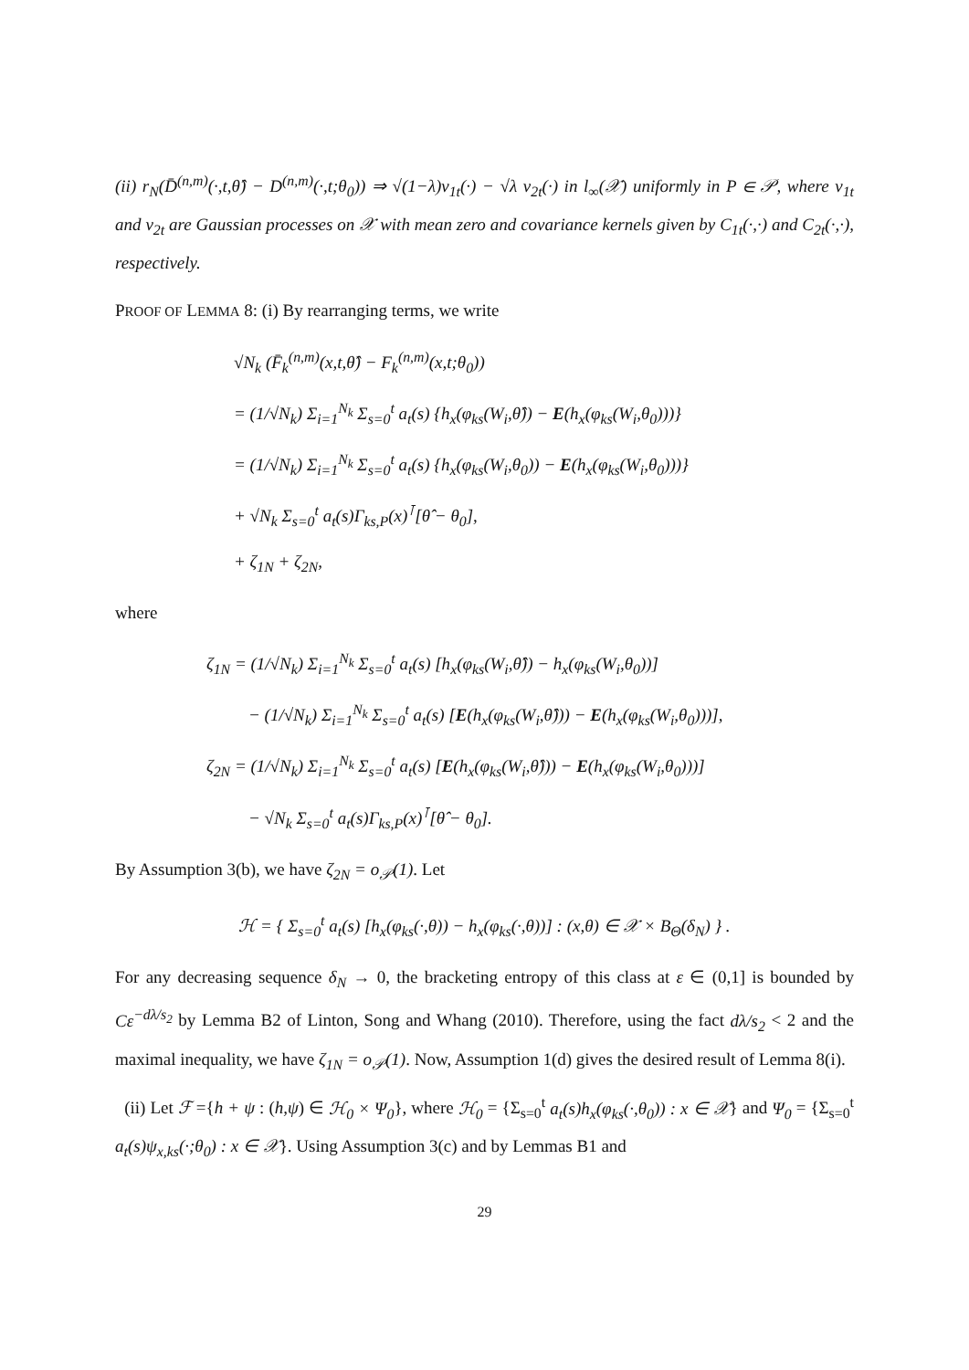(ii) r<sub>N</sub>(D̄<sup>(n,m)</sup>(·,t,θ̂) − D<sup>(n,m)</sup>(·,t;θ<sub>0</sub>)) ⇒ √(1−λ)ν<sub>1t</sub>(·) − √λ ν<sub>2t</sub>(·) in l<sub>∞</sub>(𝒳) uniformly in P ∈ 𝒫, where ν<sub>1t</sub> and ν<sub>2t</sub> are Gaussian processes on 𝒳 with mean zero and covariance kernels given by C<sub>1t</sub>(·,·) and C<sub>2t</sub>(·,·), respectively.
PROOF OF LEMMA 8: (i) By rearranging terms, we write
√N<sub>k</sub> (F̄<sub>k</sub><sup>(n,m)</sup>(x,t,θ̂) − F<sub>k</sub><sup>(n,m)</sup>(x,t;θ<sub>0</sub>))
= (1/√N<sub>k</sub>) Σ<sub>i=1</sub><sup>N<sub>k</sub></sup> Σ<sub>s=0</sub><sup>t</sup> a<sub>t</sub>(s) {h<sub>x</sub>(φ<sub>ks</sub>(W<sub>i</sub>,θ̂)) − E(h<sub>x</sub>(φ<sub>ks</sub>(W<sub>i</sub>,θ<sub>0</sub>)))}
= (1/√N<sub>k</sub>) Σ<sub>i=1</sub><sup>N<sub>k</sub></sup> Σ<sub>s=0</sub><sup>t</sup> a<sub>t</sub>(s) {h<sub>x</sub>(φ<sub>ks</sub>(W<sub>i</sub>,θ<sub>0</sub>)) − E(h<sub>x</sub>(φ<sub>ks</sub>(W<sub>i</sub>,θ<sub>0</sub>)))}
+ √N<sub>k</sub> Σ<sub>s=0</sub><sup>t</sup> a<sub>t</sub>(s)Γ<sub>ks,P</sub>(x)<sup>⊺</sup>[θ̂ − θ<sub>0</sub>],
+ ζ<sub>1N</sub> + ζ<sub>2N</sub>,
where
ζ<sub>1N</sub> = (1/√N<sub>k</sub>) Σ<sub>i=1</sub><sup>N<sub>k</sub></sup> Σ<sub>s=0</sub><sup>t</sup> a<sub>t</sub>(s) [h<sub>x</sub>(φ<sub>ks</sub>(W<sub>i</sub>,θ̂)) − h<sub>x</sub>(φ<sub>ks</sub>(W<sub>i</sub>,θ<sub>0</sub>))]
− (1/√N<sub>k</sub>) Σ<sub>i=1</sub><sup>N<sub>k</sub></sup> Σ<sub>s=0</sub><sup>t</sup> a<sub>t</sub>(s) [E(h<sub>x</sub>(φ<sub>ks</sub>(W<sub>i</sub>,θ̂))) − E(h<sub>x</sub>(φ<sub>ks</sub>(W<sub>i</sub>,θ<sub>0</sub>)))],
ζ<sub>2N</sub> = (1/√N<sub>k</sub>) Σ<sub>i=1</sub><sup>N<sub>k</sub></sup> Σ<sub>s=0</sub><sup>t</sup> a<sub>t</sub>(s) [E(h<sub>x</sub>(φ<sub>ks</sub>(W<sub>i</sub>,θ̂))) − E(h<sub>x</sub>(φ<sub>ks</sub>(W<sub>i</sub>,θ<sub>0</sub>)))]
− √N<sub>k</sub> Σ<sub>s=0</sub><sup>t</sup> a<sub>t</sub>(s)Γ<sub>ks,P</sub>(x)<sup>⊺</sup>[θ̂ − θ<sub>0</sub>].
By Assumption 3(b), we have ζ<sub>2N</sub> = o<sub>𝒫</sub>(1). Let
ℋ = { Σ<sub>s=0</sub><sup>t</sup> a<sub>t</sub>(s) [h<sub>x</sub>(φ<sub>ks</sub>(·,θ)) − h<sub>x</sub>(φ<sub>ks</sub>(·,θ))] : (x,θ) ∈ 𝒳 × B<sub>Θ</sub>(δ<sub>N</sub>) } .
For any decreasing sequence δ<sub>N</sub> → 0, the bracketing entropy of this class at ε ∈ (0,1] is bounded by Cε<sup>−dλ/s<sub>2</sub></sup> by Lemma B2 of Linton, Song and Whang (2010). Therefore, using the fact dλ/s<sub>2</sub> < 2 and the maximal inequality, we have ζ<sub>1N</sub> = o<sub>𝒫</sub>(1). Now, Assumption 1(d) gives the desired result of Lemma 8(i).
(ii) Let ℱ ={h + ψ : (h,ψ) ∈ ℋ<sub>0</sub> × Ψ<sub>0</sub>}, where ℋ<sub>0</sub> = {Σ<sub>s=0</sub><sup>t</sup> a<sub>t</sub>(s)h<sub>x</sub>(φ<sub>ks</sub>(·,θ<sub>0</sub>)) : x ∈ 𝒳} and Ψ<sub>0</sub> = {Σ<sub>s=0</sub><sup>t</sup> a<sub>t</sub>(s)ψ<sub>x,ks</sub>(·;θ<sub>0</sub>) : x ∈ 𝒳}. Using Assumption 3(c) and by Lemmas B1 and
29